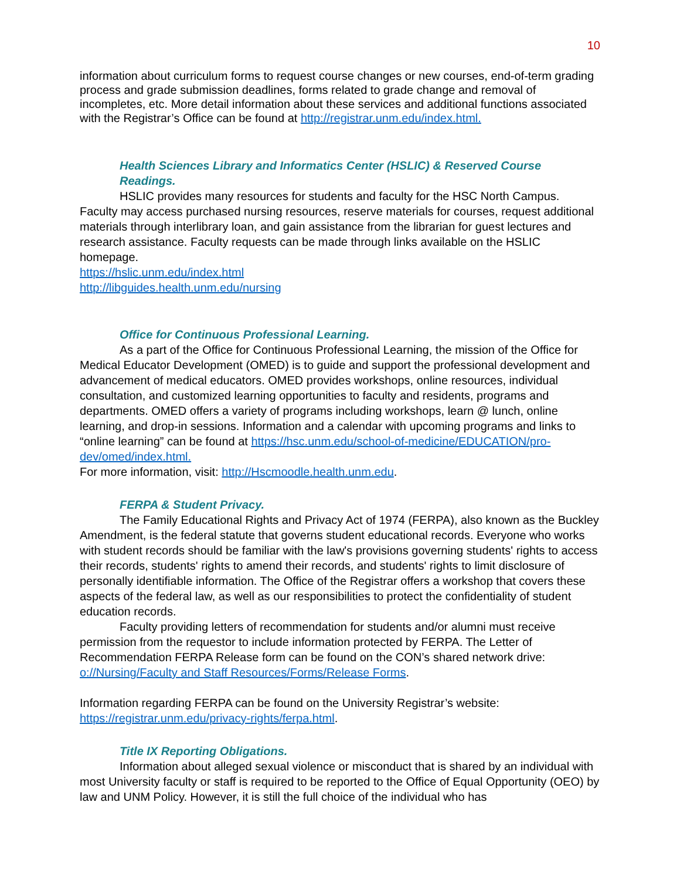10
information about curriculum forms to request course changes or new courses, end-of-term grading process and grade submission deadlines, forms related to grade change and removal of incompletes, etc. More detail information about these services and additional functions associated with the Registrar’s Office can be found at http://registrar.unm.edu/index.html.
Health Sciences Library and Informatics Center (HSLIC) & Reserved Course Readings.
HSLIC provides many resources for students and faculty for the HSC North Campus. Faculty may access purchased nursing resources, reserve materials for courses, request additional materials through interlibrary loan, and gain assistance from the librarian for guest lectures and research assistance. Faculty requests can be made through links available on the HSLIC homepage.
https://hslic.unm.edu/index.html
http://libguides.health.unm.edu/nursing
Office for Continuous Professional Learning.
As a part of the Office for Continuous Professional Learning, the mission of the Office for Medical Educator Development (OMED) is to guide and support the professional development and advancement of medical educators. OMED provides workshops, online resources, individual consultation, and customized learning opportunities to faculty and residents, programs and departments. OMED offers a variety of programs including workshops, learn @ lunch, online learning, and drop-in sessions. Information and a calendar with upcoming programs and links to “online learning” can be found at https://hsc.unm.edu/school-of-medicine/EDUCATION/pro-dev/omed/index.html.
For more information, visit: http://Hscmoodle.health.unm.edu.
FERPA & Student Privacy.
The Family Educational Rights and Privacy Act of 1974 (FERPA), also known as the Buckley Amendment, is the federal statute that governs student educational records. Everyone who works with student records should be familiar with the law's provisions governing students' rights to access their records, students' rights to amend their records, and students' rights to limit disclosure of personally identifiable information. The Office of the Registrar offers a workshop that covers these aspects of the federal law, as well as our responsibilities to protect the confidentiality of student education records.
Faculty providing letters of recommendation for students and/or alumni must receive permission from the requestor to include information protected by FERPA. The Letter of Recommendation FERPA Release form can be found on the CON’s shared network drive: o://Nursing/Faculty and Staff Resources/Forms/Release Forms.
Information regarding FERPA can be found on the University Registrar’s website: https://registrar.unm.edu/privacy-rights/ferpa.html.
Title IX Reporting Obligations.
Information about alleged sexual violence or misconduct that is shared by an individual with most University faculty or staff is required to be reported to the Office of Equal Opportunity (OEO) by law and UNM Policy. However, it is still the full choice of the individual who has